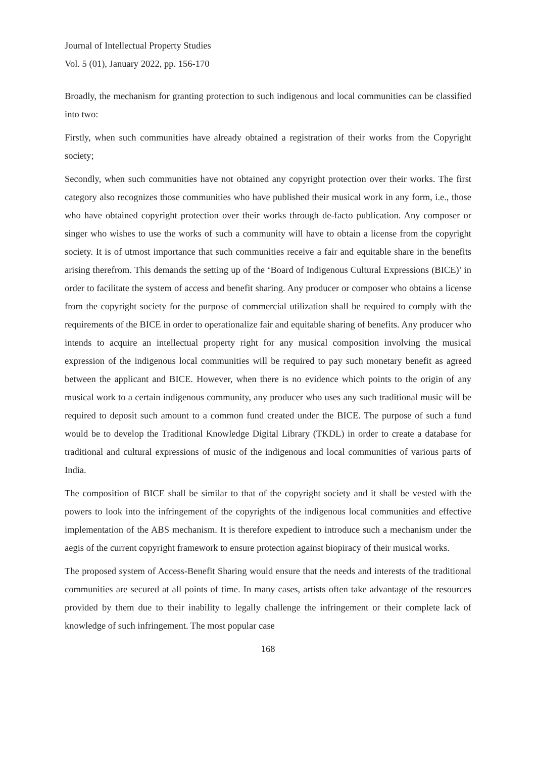Journal of Intellectual Property Studies
Vol. 5 (01), January 2022, pp. 156-170
Broadly, the mechanism for granting protection to such indigenous and local communities can be classified into two:
Firstly, when such communities have already obtained a registration of their works from the Copyright society;
Secondly, when such communities have not obtained any copyright protection over their works. The first category also recognizes those communities who have published their musical work in any form, i.e., those who have obtained copyright protection over their works through de-facto publication. Any composer or singer who wishes to use the works of such a community will have to obtain a license from the copyright society. It is of utmost importance that such communities receive a fair and equitable share in the benefits arising therefrom. This demands the setting up of the ‘Board of Indigenous Cultural Expressions (BICE)’ in order to facilitate the system of access and benefit sharing. Any producer or composer who obtains a license from the copyright society for the purpose of commercial utilization shall be required to comply with the requirements of the BICE in order to operationalize fair and equitable sharing of benefits. Any producer who intends to acquire an intellectual property right for any musical composition involving the musical expression of the indigenous local communities will be required to pay such monetary benefit as agreed between the applicant and BICE. However, when there is no evidence which points to the origin of any musical work to a certain indigenous community, any producer who uses any such traditional music will be required to deposit such amount to a common fund created under the BICE. The purpose of such a fund would be to develop the Traditional Knowledge Digital Library (TKDL) in order to create a database for traditional and cultural expressions of music of the indigenous and local communities of various parts of India.
The composition of BICE shall be similar to that of the copyright society and it shall be vested with the powers to look into the infringement of the copyrights of the indigenous local communities and effective implementation of the ABS mechanism. It is therefore expedient to introduce such a mechanism under the aegis of the current copyright framework to ensure protection against biopiracy of their musical works.
The proposed system of Access-Benefit Sharing would ensure that the needs and interests of the traditional communities are secured at all points of time. In many cases, artists often take advantage of the resources provided by them due to their inability to legally challenge the infringement or their complete lack of knowledge of such infringement. The most popular case
168